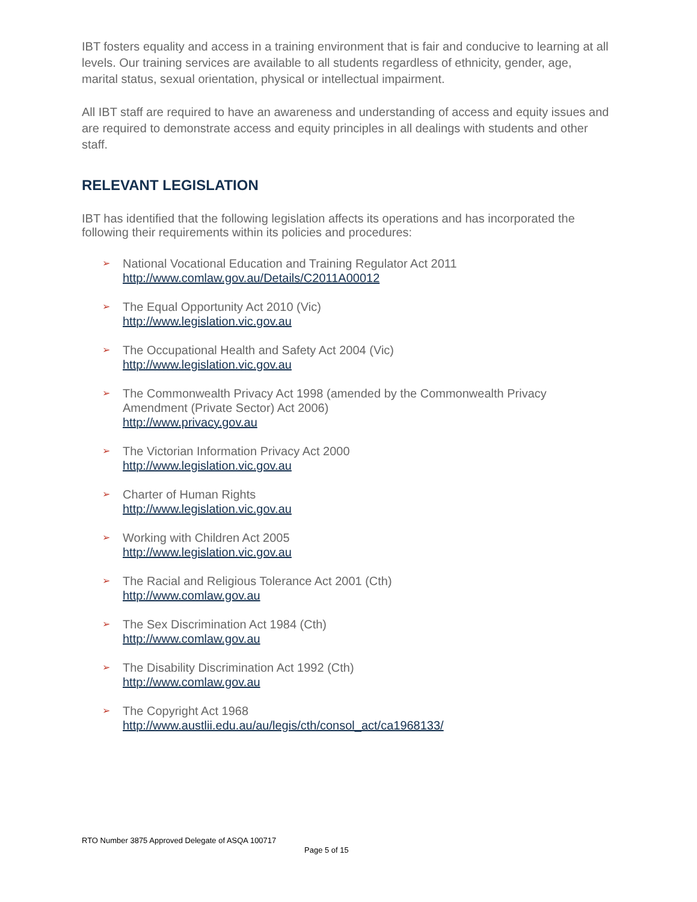IBT fosters equality and access in a training environment that is fair and conducive to learning at all levels. Our training services are available to all students regardless of ethnicity, gender, age, marital status, sexual orientation, physical or intellectual impairment.
All IBT staff are required to have an awareness and understanding of access and equity issues and are required to demonstrate access and equity principles in all dealings with students and other staff.
RELEVANT LEGISLATION
IBT has identified that the following legislation affects its operations and has incorporated the following their requirements within its policies and procedures:
➢ National Vocational Education and Training Regulator Act 2011
http://www.comlaw.gov.au/Details/C2011A00012
➢ The Equal Opportunity Act 2010 (Vic)
http://www.legislation.vic.gov.au
➢ The Occupational Health and Safety Act 2004 (Vic)
http://www.legislation.vic.gov.au
➢ The Commonwealth Privacy Act 1998 (amended by the Commonwealth Privacy Amendment (Private Sector) Act 2006)
http://www.privacy.gov.au
➢ The Victorian Information Privacy Act 2000
http://www.legislation.vic.gov.au
➢ Charter of Human Rights
http://www.legislation.vic.gov.au
➢ Working with Children Act 2005
http://www.legislation.vic.gov.au
➢ The Racial and Religious Tolerance Act 2001 (Cth)
http://www.comlaw.gov.au
➢ The Sex Discrimination Act 1984 (Cth)
http://www.comlaw.gov.au
➢ The Disability Discrimination Act 1992 (Cth)
http://www.comlaw.gov.au
➢ The Copyright Act 1968
http://www.austlii.edu.au/au/legis/cth/consol_act/ca1968133/
RTO Number 3875 Approved Delegate of ASQA 100717
Page 5 of 15